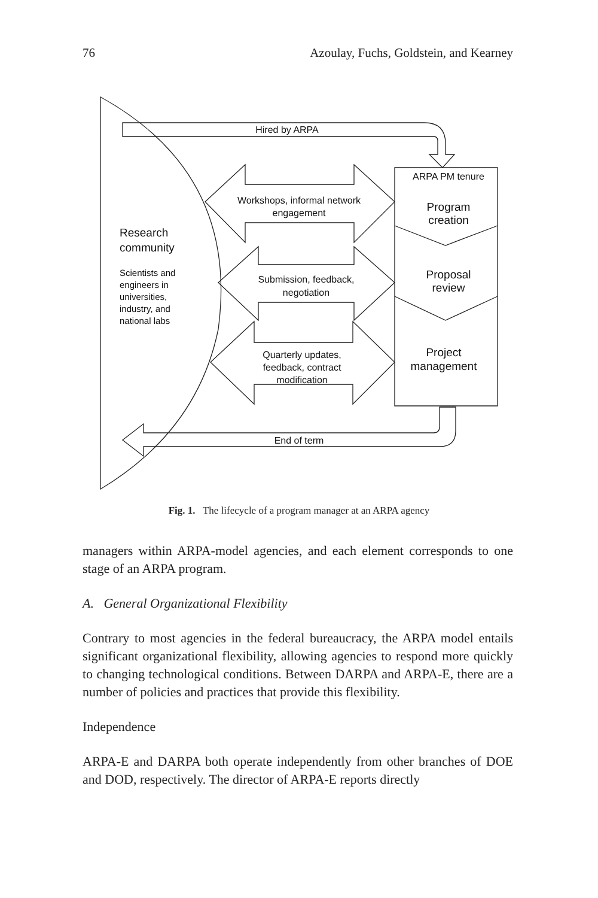76 Azoulay, Fuchs, Goldstein, and Kearney
Hired by ARPA
ARPA PM tenure
Program
creation
Proposal
review
Project
management
Workshops, informal network
engagement
Submission, feedback,
negotiation
Quarterly updates,
feedback, contract
modification
End of term
Research
community
Scientists and
engineers in
universities,
industry, and
national labs
Fig. 1. The lifecycle of a program manager at an ARPA agency
managers within ARPA-model agencies, and each element corresponds to one stage of an ARPA program.
A. General Organizational Flexibility
Contrary to most agencies in the federal bureaucracy, the ARPA model entails significant organizational flexibility, allowing agencies to respond more quickly to changing technological conditions. Between DARPA and ARPA-E, there are a number of policies and practices that provide this flexibility.
Independence
ARPA-E and DARPA both operate independently from other branches of DOE and DOD, respectively. The director of ARPA-E reports directly